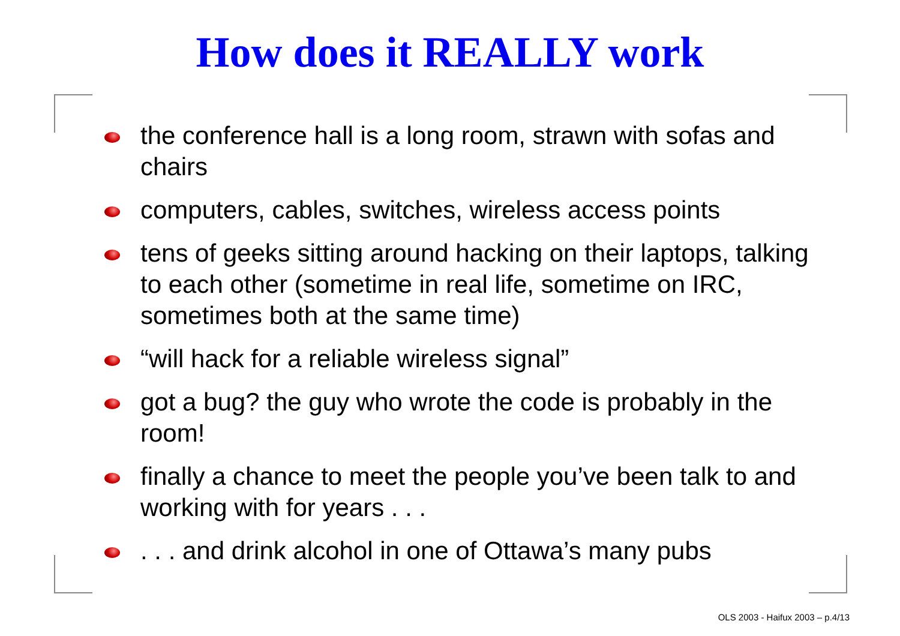How does it REALLY work
the conference hall is a long room, strawn with sofas and chairs
computers, cables, switches, wireless access points
tens of geeks sitting around hacking on their laptops, talking to each other (sometime in real life, sometime on IRC, sometimes both at the same time)
“will hack for a reliable wireless signal”
got a bug? the guy who wrote the code is probably in the room!
finally a chance to meet the people you’ve been talk to and working with for years . . .
. . . and drink alcohol in one of Ottawa’s many pubs
OLS 2003 - Haifux 2003 – p.4/13